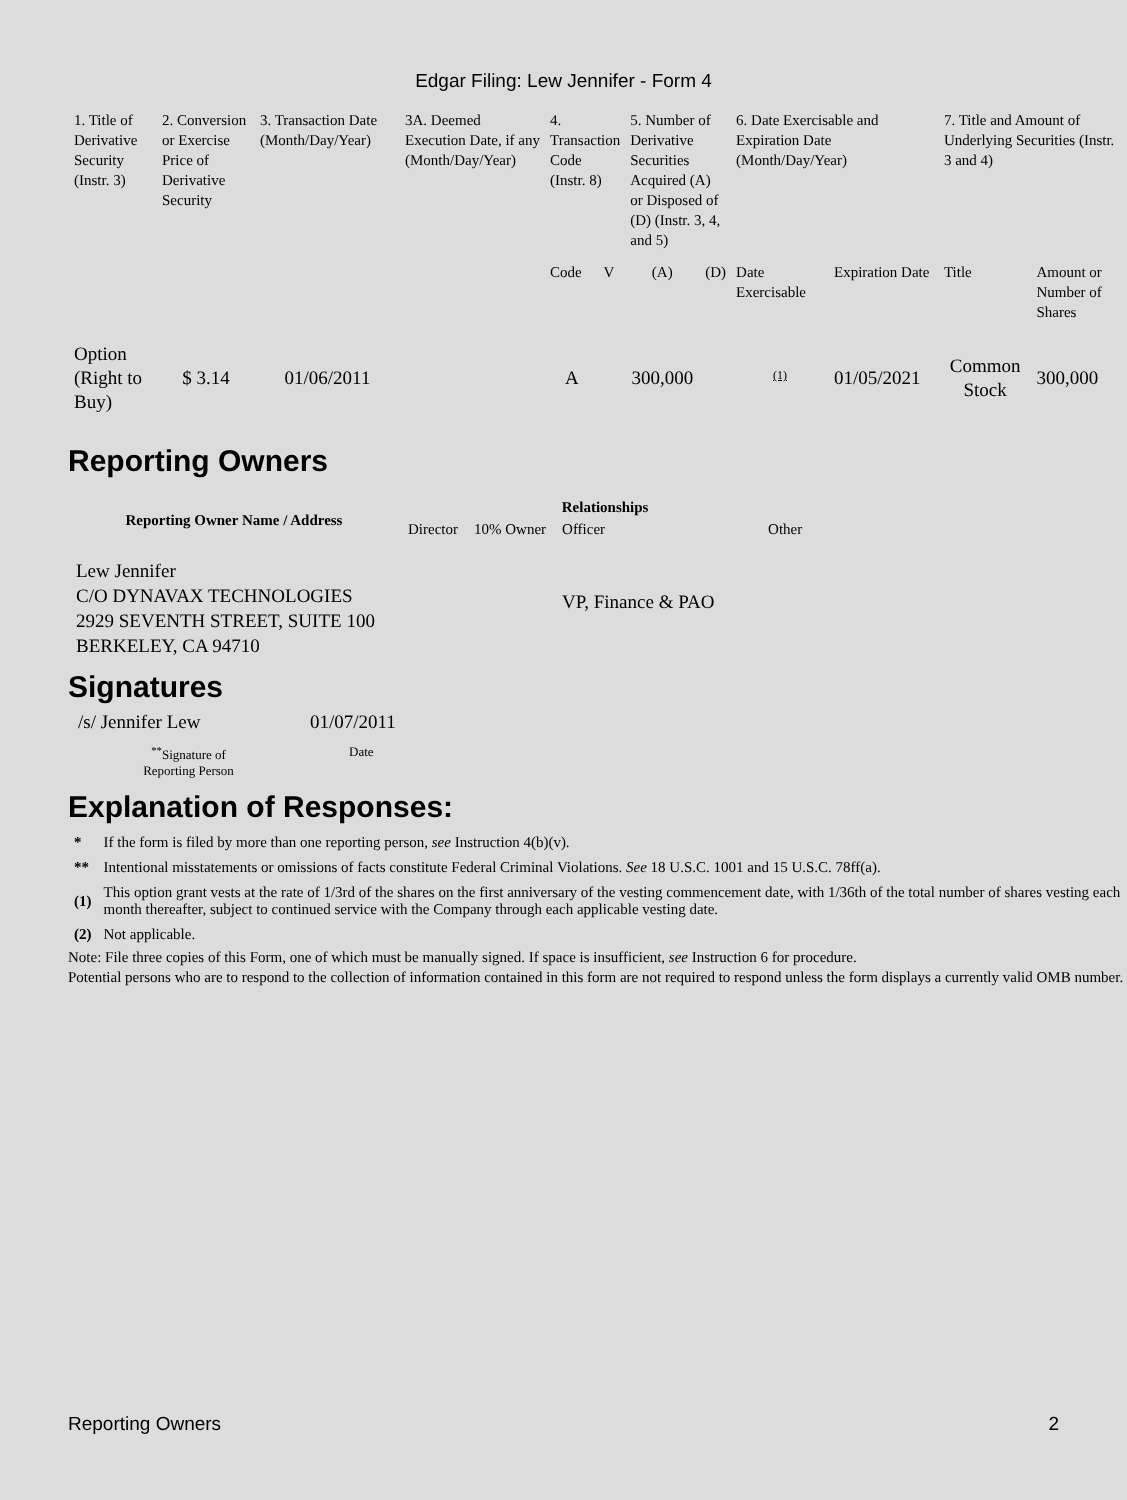Edgar Filing: Lew Jennifer - Form 4
| 1. Title of Derivative Security (Instr. 3) | 2. Conversion or Exercise Price of Derivative Security | 3. Transaction Date (Month/Day/Year) | 3A. Deemed Execution Date, if any (Month/Day/Year) | 4. Transaction Code (Instr. 8) | | 5. Number of Derivative Securities Acquired (A) or Disposed of (D) (Instr. 3, 4, and 5) | | 6. Date Exercisable and Expiration Date (Month/Day/Year) | | 7. Title and Amount of Underlying Securities (Instr. 3 and 4) | |
| | | | | Code | V | (A) | (D) | Date Exercisable | Expiration Date | Title | Amount or Number of Shares |
| Option (Right to Buy) | $ 3.14 | 01/06/2011 | | A | | 300,000 | | <sup>(1)</sup> | 01/05/2021 | Common Stock | 300,000 |
Reporting Owners
| Reporting Owner Name / Address | Relationships | | | |
| --- | --- | --- | --- | --- |
| | Director | 10% Owner | Officer | Other |
| Lew Jennifer C/O DYNAVAX TECHNOLOGIES 2929 SEVENTH STREET, SUITE 100 BERKELEY, CA 94710 | | | VP, Finance & PAO | |
Signatures
| /s/ Jennifer Lew | 01/07/2011 |
| <sup>**</sup> Signature of Reporting Person | Date |
Explanation of Responses:
| * | If the form is filed by more than one reporting person, see Instruction 4(b)(v). |
| ** | Intentional misstatements or omissions of facts constitute Federal Criminal Violations. See 18 U.S.C. 1001 and 15 U.S.C. 78ff(a). |
| (1) | This option grant vests at the rate of 1/3rd of the shares on the first anniversary of the vesting commencement date, with 1/36th of the total number of shares vesting each month thereafter, subject to continued service with the Company through each applicable vesting date. |
| (2) | Not applicable. |
Note: File three copies of this Form, one of which must be manually signed. If space is insufficient, see Instruction 6 for procedure.
Potential persons who are to respond to the collection of information contained in this form are not required to respond unless the form displays a currently valid OMB number.
Reporting Owners 2